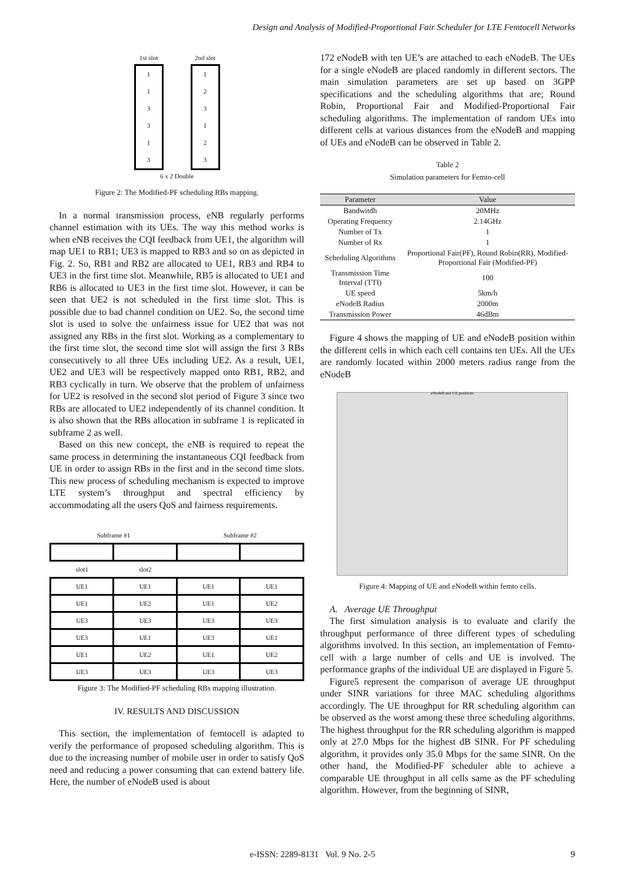Design and Analysis of Modified-Proportional Fair Scheduler for LTE Femtocell Networks
1st slot
113313
2nd slot
123123
6 x 2 Double
Figure 2: The Modified-PF scheduling RBs mapping.
In a normal transmission process, eNB regularly performs channel estimation with its UEs. The way this method works is when eNB receives the CQI feedback from UE1, the algorithm will map UE1 to RB1; UE3 is mapped to RB3 and so on as depicted in Fig. 2. So, RB1 and RB2 are allocated to UE1, RB3 and RB4 to UE3 in the first time slot. Meanwhile, RB5 is allocated to UE1 and RB6 is allocated to UE3 in the first time slot. However, it can be seen that UE2 is not scheduled in the first time slot. This is possible due to bad channel condition on UE2. So, the second time slot is used to solve the unfairness issue for UE2 that was not assigned any RBs in the first slot. Working as a complementary to the first time slot, the second time slot will assign the first 3 RBs consecutively to all three UEs including UE2. As a result, UE1, UE2 and UE3 will be respectively mapped onto RB1, RB2, and RB3 cyclically in turn. We observe that the problem of unfairness for UE2 is resolved in the second slot period of Figure 3 since two RBs are allocated to UE2 independently of its channel condition. It is also shown that the RBs allocation in subframe 1 is replicated in subframe 2 as well.
Based on this new concept, the eNB is required to repeat the same process in determining the instantaneous CQI feedback from UE in order to assign RBs in the first and in the second time slots. This new process of scheduling mechanism is expected to improve LTE system’s throughput and spectral efficiency by accommodating all the users QoS and fairness requirements.
| Subframe #1 | | Subframe #2 | |
| slot1 | slot2 | | |
| UE1 | UE1 | UE1 | UE1 |
| UE1 | UE2 | UE1 | UE2 |
| UE3 | UE3 | UE3 | UE3 |
| UE3 | UE1 | UE3 | UE1 |
| UE1 | UE2 | UE1 | UE2 |
| UE3 | UE3 | UE3 | UE3 |
Figure 3: The Modified-PF scheduling RBs mapping illustration.
IV. RESULTS AND DISCUSSION
This section, the implementation of femtocell is adapted to verify the performance of proposed scheduling algorithm. This is due to the increasing number of mobile user in order to satisfy QoS need and reducing a power consuming that can extend battery life. Here, the number of eNodeB used is about
172 eNodeB with ten UE’s are attached to each eNodeB. The UEs for a single eNodeB are placed randomly in different sectors. The main simulation parameters are set up based on 3GPP specifications and the scheduling algorithms that are; Round Robin, Proportional Fair and Modified-Proportional Fair scheduling algorithms. The implementation of random UEs into different cells at various distances from the eNodeB and mapping of UEs and eNodeB can be observed in Table 2.
Table 2
Simulation parameters for Femto-cell
| Parameter | Value |
| --- | --- |
| Bandwitdh | 20MHz |
| Operating Frequency | 2.14GHz |
| Number of Tx | 1 |
| Number of Rx | 1 |
| Scheduling Algorithms | Proportional Fair(PF), Round Robin(RR), Modified-Proportional Fair (Modified-PF) |
| Transmission Time Interval (TTI) | 100 |
| UE speed | 5km/h |
| eNodeB Radius | 2000m |
| Transmission Power | 46dBm |
Figure 4 shows the mapping of UE and eNodeB position within the different cells in which each cell contains ten UEs. All the UEs are randomly located within 2000 meters radius range from the eNodeB
eNodeB and UE positions
Figure 4: Mapping of UE and eNodeB within femto cells.
A. Average UE Throughput
The first simulation analysis is to evaluate and clarify the throughput performance of three different types of scheduling algorithms involved. In this section, an implementation of Femto-cell with a large number of cells and UE is involved. The performance graphs of the individual UE are displayed in Figure 5.
Figure5 represent the comparison of average UE throughput under SINR variations for three MAC scheduling algorithms accordingly. The UE throughput for RR scheduling algorithm can be observed as the worst among these three scheduling algorithms. The highest throughput for the RR scheduling algorithm is mapped only at 27.0 Mbps for the highest dB SINR. For PF scheduling algorithm, it provides only 35.0 Mbps for the same SINR. On the other hand, the Modified-PF scheduler able to achieve a comparable UE throughput in all cells same as the PF scheduling algorithm. However, from the beginning of SINR,
e-ISSN: 2289-8131 Vol. 9 No. 2-5
9